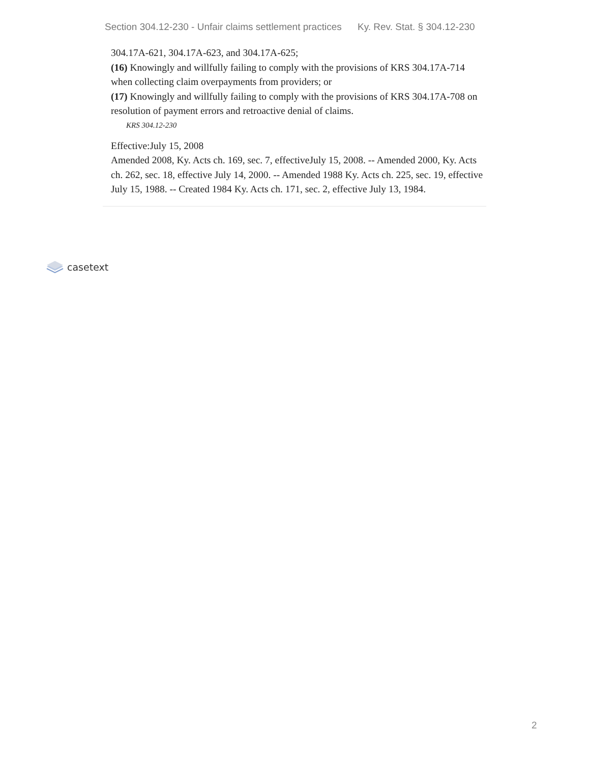Section 304.12-230 - Unfair claims settlement practices Ky. Rev. Stat. § 304.12-230
304.17A-621, 304.17A-623, and 304.17A-625;
(16) Knowingly and willfully failing to comply with the provisions of KRS 304.17A-714 when collecting claim overpayments from providers; or
(17) Knowingly and willfully failing to comply with the provisions of KRS 304.17A-708 on resolution of payment errors and retroactive denial of claims.
KRS 304.12-230
Effective:July 15, 2008
Amended 2008, Ky. Acts ch. 169, sec. 7, effectiveJuly 15, 2008. -- Amended 2000, Ky. Acts ch. 262, sec. 18, effective July 14, 2000. -- Amended 1988 Ky. Acts ch. 225, sec. 19, effective July 15, 1988. -- Created 1984 Ky. Acts ch. 171, sec. 2, effective July 13, 1984.
casetext
2